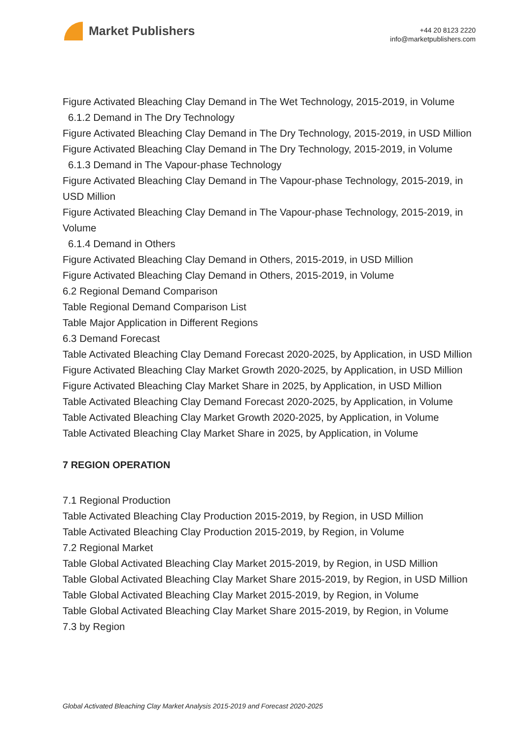Market Publishers
+44 20 8123 2220
info@marketpublishers.com
Figure Activated Bleaching Clay Demand in The Wet Technology, 2015-2019, in Volume
6.1.2 Demand in The Dry Technology
Figure Activated Bleaching Clay Demand in The Dry Technology, 2015-2019, in USD Million
Figure Activated Bleaching Clay Demand in The Dry Technology, 2015-2019, in Volume
6.1.3 Demand in The Vapour-phase Technology
Figure Activated Bleaching Clay Demand in The Vapour-phase Technology, 2015-2019, in USD Million
Figure Activated Bleaching Clay Demand in The Vapour-phase Technology, 2015-2019, in Volume
6.1.4 Demand in Others
Figure Activated Bleaching Clay Demand in Others, 2015-2019, in USD Million
Figure Activated Bleaching Clay Demand in Others, 2015-2019, in Volume
6.2 Regional Demand Comparison
Table Regional Demand Comparison List
Table Major Application in Different Regions
6.3 Demand Forecast
Table Activated Bleaching Clay Demand Forecast 2020-2025, by Application, in USD Million
Figure Activated Bleaching Clay Market Growth 2020-2025, by Application, in USD Million
Figure Activated Bleaching Clay Market Share in 2025, by Application, in USD Million
Table Activated Bleaching Clay Demand Forecast 2020-2025, by Application, in Volume
Table Activated Bleaching Clay Market Growth 2020-2025, by Application, in Volume
Table Activated Bleaching Clay Market Share in 2025, by Application, in Volume
7 REGION OPERATION
7.1 Regional Production
Table Activated Bleaching Clay Production 2015-2019, by Region, in USD Million
Table Activated Bleaching Clay Production 2015-2019, by Region, in Volume
7.2 Regional Market
Table Global Activated Bleaching Clay Market 2015-2019, by Region, in USD Million
Table Global Activated Bleaching Clay Market Share 2015-2019, by Region, in USD Million
Table Global Activated Bleaching Clay Market 2015-2019, by Region, in Volume
Table Global Activated Bleaching Clay Market Share 2015-2019, by Region, in Volume
7.3 by Region
Global Activated Bleaching Clay Market Analysis 2015-2019 and Forecast 2020-2025